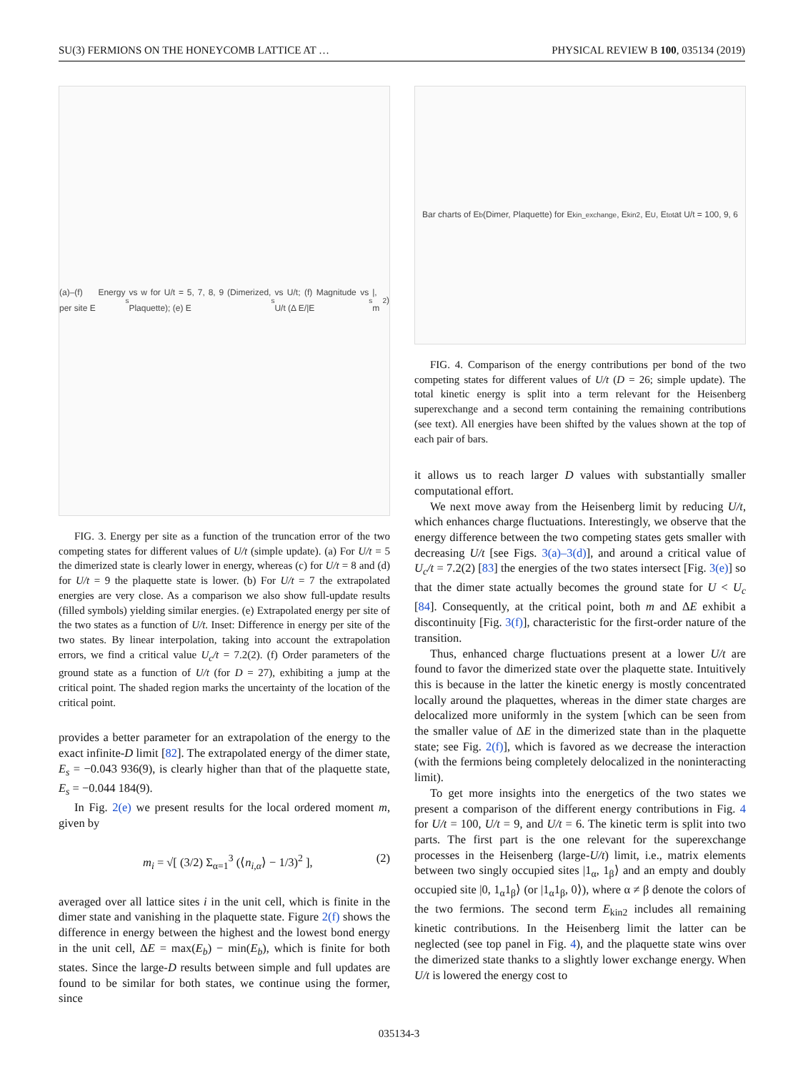SU(3) FERMIONS ON THE HONEYCOMB LATTICE AT … PHYSICAL REVIEW B 100, 035134 (2019)
(a)–(f) Energy per site E<sub>s</sub> vs w for U/t = 5, 7, 8, 9 (Dimerized, Plaquette); (e) E<sub>s</sub> vs U/t; (f) Magnitude vs U/t (Δ E/|E<sub>s</sub>|, m<sup>2</sup>)
FIG. 3. Energy per site as a function of the truncation error of the two competing states for different values of U/t (simple update). (a) For U/t = 5 the dimerized state is clearly lower in energy, whereas (c) for U/t = 8 and (d) for U/t = 9 the plaquette state is lower. (b) For U/t = 7 the extrapolated energies are very close. As a comparison we also show full-update results (filled symbols) yielding similar energies. (e) Extrapolated energy per site of the two states as a function of U/t. Inset: Difference in energy per site of the two states. By linear interpolation, taking into account the extrapolation errors, we find a critical value U<sub>c</sub>/t = 7.2(2). (f) Order parameters of the ground state as a function of U/t (for D = 27), exhibiting a jump at the critical point. The shaded region marks the uncertainty of the location of the critical point.
provides a better parameter for an extrapolation of the energy to the exact infinite-D limit [82]. The extrapolated energy of the dimer state, E<sub>s</sub> = −0.043 936(9), is clearly higher than that of the plaquette state, E<sub>s</sub> = −0.044 184(9).
In Fig. 2(e) we present results for the local ordered moment m, given by
m<sub>i</sub> = √[ (3/2) Σ<sub>α=1</sub><sup>3</sup> (⟨n<sub>i,α</sub>⟩ − 1/3)<sup>2</sup> ], (2)
averaged over all lattice sites i in the unit cell, which is finite in the dimer state and vanishing in the plaquette state. Figure 2(f) shows the difference in energy between the highest and the lowest bond energy in the unit cell, ΔE = max(E<sub>b</sub>) − min(E<sub>b</sub>), which is finite for both states. Since the large-D results between simple and full updates are found to be similar for both states, we continue using the former, since
Bar charts of E<sub>b</sub> (Dimer, Plaquette) for E<sub>kin_exchange</sub>, E<sub>kin2</sub>, E<sub>U</sub>, E<sub>tot</sub> at U/t = 100, 9, 6
FIG. 4. Comparison of the energy contributions per bond of the two competing states for different values of U/t (D = 26; simple update). The total kinetic energy is split into a term relevant for the Heisenberg superexchange and a second term containing the remaining contributions (see text). All energies have been shifted by the values shown at the top of each pair of bars.
it allows us to reach larger D values with substantially smaller computational effort.
We next move away from the Heisenberg limit by reducing U/t, which enhances charge fluctuations. Interestingly, we observe that the energy difference between the two competing states gets smaller with decreasing U/t [see Figs. 3(a)–3(d)], and around a critical value of U<sub>c</sub>/t = 7.2(2) [83] the energies of the two states intersect [Fig. 3(e)] so that the dimer state actually becomes the ground state for U < U<sub>c</sub> [84]. Consequently, at the critical point, both m and ΔE exhibit a discontinuity [Fig. 3(f)], characteristic for the first-order nature of the transition.
Thus, enhanced charge fluctuations present at a lower U/t are found to favor the dimerized state over the plaquette state. Intuitively this is because in the latter the kinetic energy is mostly concentrated locally around the plaquettes, whereas in the dimer state charges are delocalized more uniformly in the system [which can be seen from the smaller value of ΔE in the dimerized state than in the plaquette state; see Fig. 2(f)], which is favored as we decrease the interaction (with the fermions being completely delocalized in the noninteracting limit).
To get more insights into the energetics of the two states we present a comparison of the different energy contributions in Fig. 4 for U/t = 100, U/t = 9, and U/t = 6. The kinetic term is split into two parts. The first part is the one relevant for the superexchange processes in the Heisenberg (large-U/t) limit, i.e., matrix elements between two singly occupied sites |1<sub>α</sub>, 1<sub>β</sub>⟩ and an empty and doubly occupied site |0, 1<sub>α</sub>1<sub>β</sub>⟩ (or |1<sub>α</sub>1<sub>β</sub>, 0⟩), where α ≠ β denote the colors of the two fermions. The second term E<sub>kin2</sub> includes all remaining kinetic contributions. In the Heisenberg limit the latter can be neglected (see top panel in Fig. 4), and the plaquette state wins over the dimerized state thanks to a slightly lower exchange energy. When U/t is lowered the energy cost to
035134-3